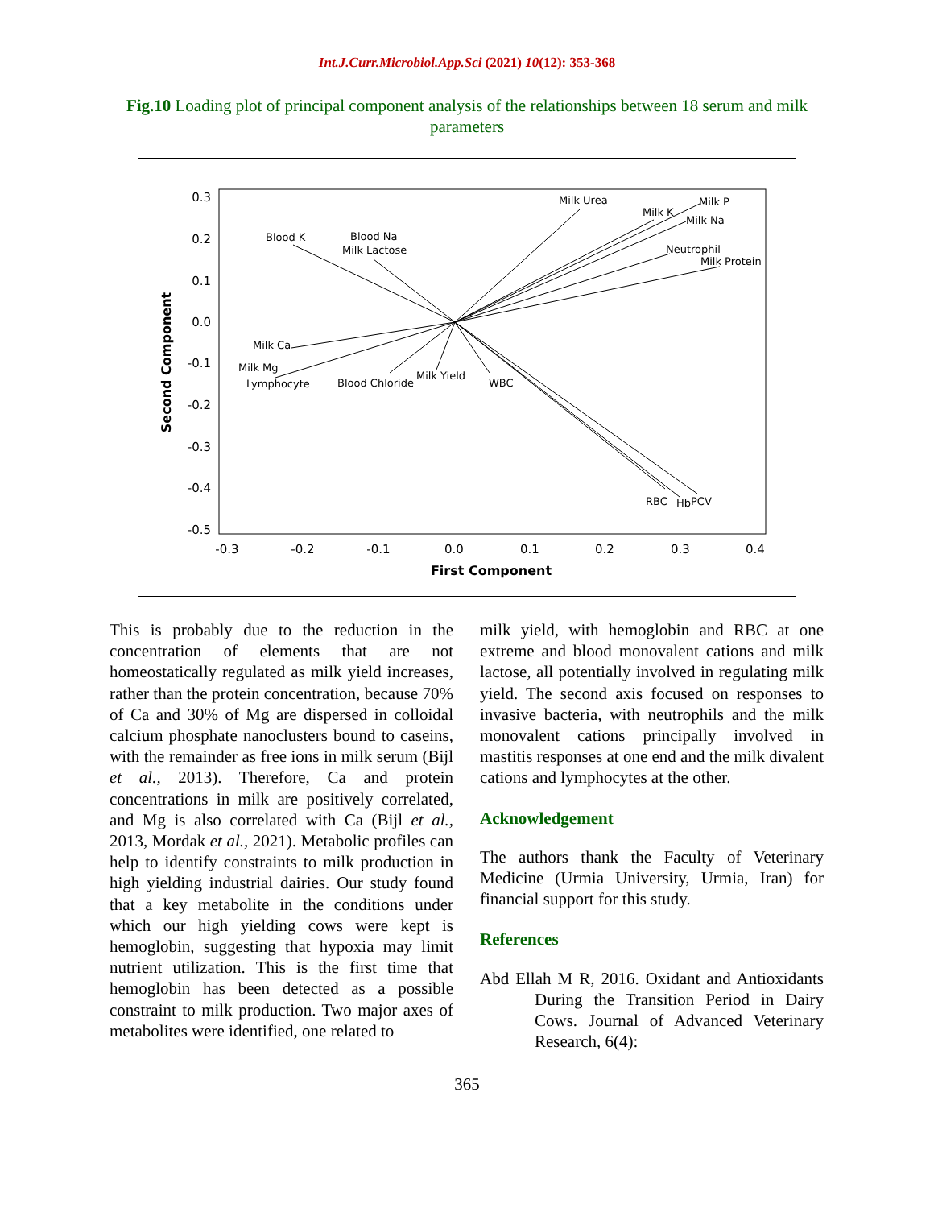Int.J.Curr.Microbiol.App.Sci (2021) 10(12): 353-368
Fig.10 Loading plot of principal component analysis of the relationships between 18 serum and milk parameters
Milk Urea
Milk K
Milk P
Milk Na
Neutrophil
Milk Protein
Blood K
Blood Na
Milk Lactose
Milk Ca
Milk Mg
Lymphocyte
Blood Chloride
Milk Yield
WBC
RBC
Hb
PCV
0.3
0.2
0.1
0.0
-0.1
-0.2
-0.3
-0.4
-0.5
-0.3
-0.2
-0.1
0.0
0.1
0.2
0.3
0.4
First Component
Second Component
This is probably due to the reduction in the concentration of elements that are not homeostatically regulated as milk yield increases, rather than the protein concentration, because 70% of Ca and 30% of Mg are dispersed in colloidal calcium phosphate nanoclusters bound to caseins, with the remainder as free ions in milk serum (Bijl et al., 2013). Therefore, Ca and protein concentrations in milk are positively correlated, and Mg is also correlated with Ca (Bijl et al., 2013, Mordak et al., 2021). Metabolic profiles can help to identify constraints to milk production in high yielding industrial dairies. Our study found that a key metabolite in the conditions under which our high yielding cows were kept is hemoglobin, suggesting that hypoxia may limit nutrient utilization. This is the first time that hemoglobin has been detected as a possible constraint to milk production. Two major axes of metabolites were identified, one related to
milk yield, with hemoglobin and RBC at one extreme and blood monovalent cations and milk lactose, all potentially involved in regulating milk yield. The second axis focused on responses to invasive bacteria, with neutrophils and the milk monovalent cations principally involved in mastitis responses at one end and the milk divalent cations and lymphocytes at the other.
Acknowledgement
The authors thank the Faculty of Veterinary Medicine (Urmia University, Urmia, Iran) for financial support for this study.
References
Abd Ellah M R, 2016. Oxidant and Antioxidants During the Transition Period in Dairy Cows. Journal of Advanced Veterinary Research, 6(4):
365